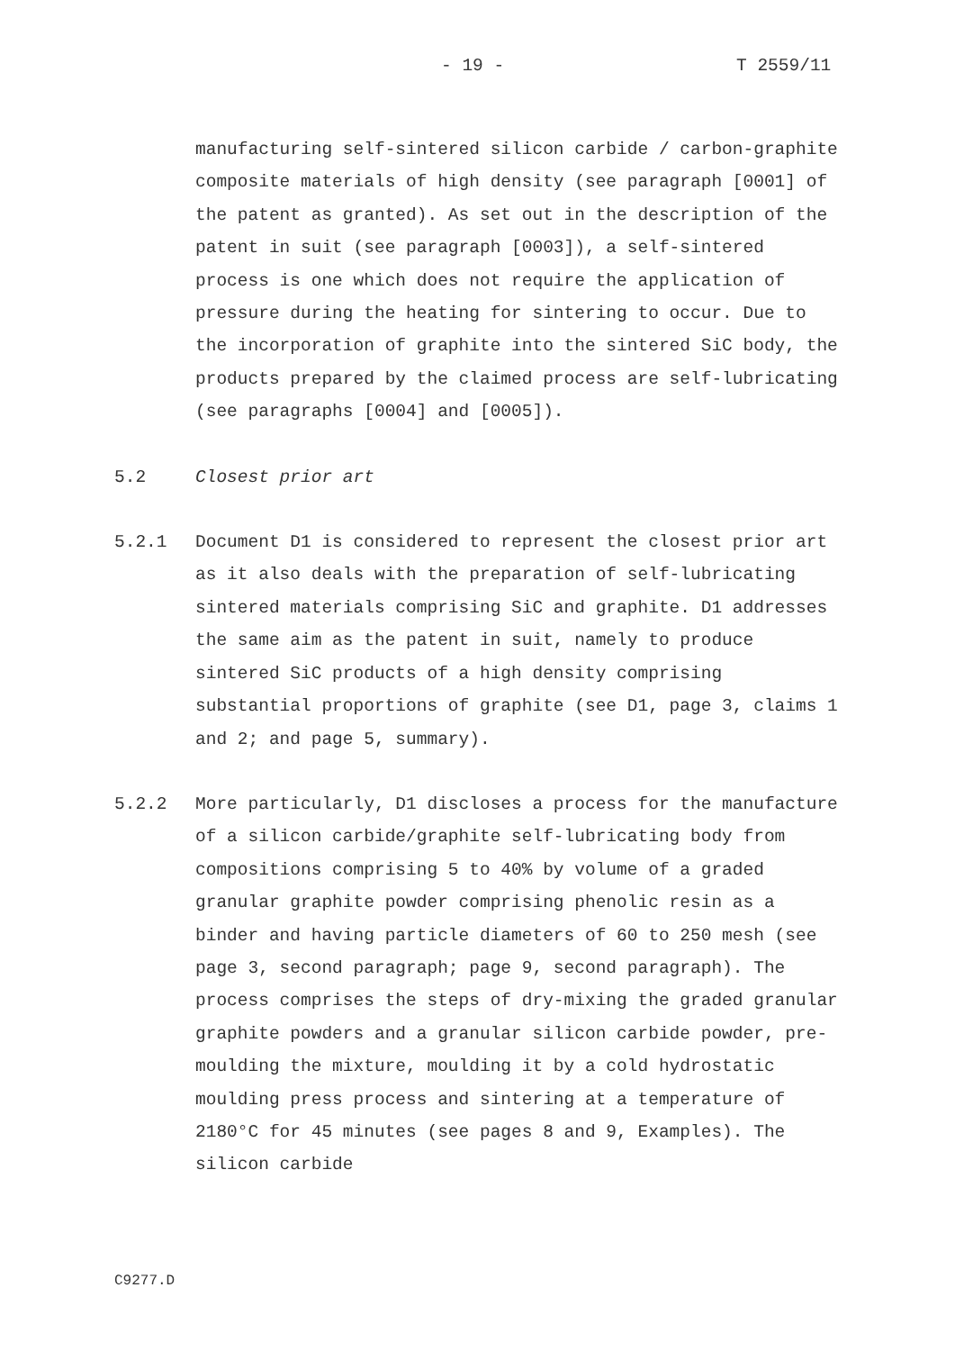- 19 - T 2559/11
manufacturing self-sintered silicon carbide / carbon-graphite composite materials of high density (see paragraph [0001] of the patent as granted). As set out in the description of the patent in suit (see paragraph [0003]), a self-sintered process is one which does not require the application of pressure during the heating for sintering to occur. Due to the incorporation of graphite into the sintered SiC body, the products prepared by the claimed process are self-lubricating (see paragraphs [0004] and [0005]).
5.2 Closest prior art
5.2.1 Document D1 is considered to represent the closest prior art as it also deals with the preparation of self-lubricating sintered materials comprising SiC and graphite. D1 addresses the same aim as the patent in suit, namely to produce sintered SiC products of a high density comprising substantial proportions of graphite (see D1, page 3, claims 1 and 2; and page 5, summary).
5.2.2 More particularly, D1 discloses a process for the manufacture of a silicon carbide/graphite self-lubricating body from compositions comprising 5 to 40% by volume of a graded granular graphite powder comprising phenolic resin as a binder and having particle diameters of 60 to 250 mesh (see page 3, second paragraph; page 9, second paragraph). The process comprises the steps of dry-mixing the graded granular graphite powders and a granular silicon carbide powder, pre-moulding the mixture, moulding it by a cold hydrostatic moulding press process and sintering at a temperature of 2180°C for 45 minutes (see pages 8 and 9, Examples). The silicon carbide
C9277.D